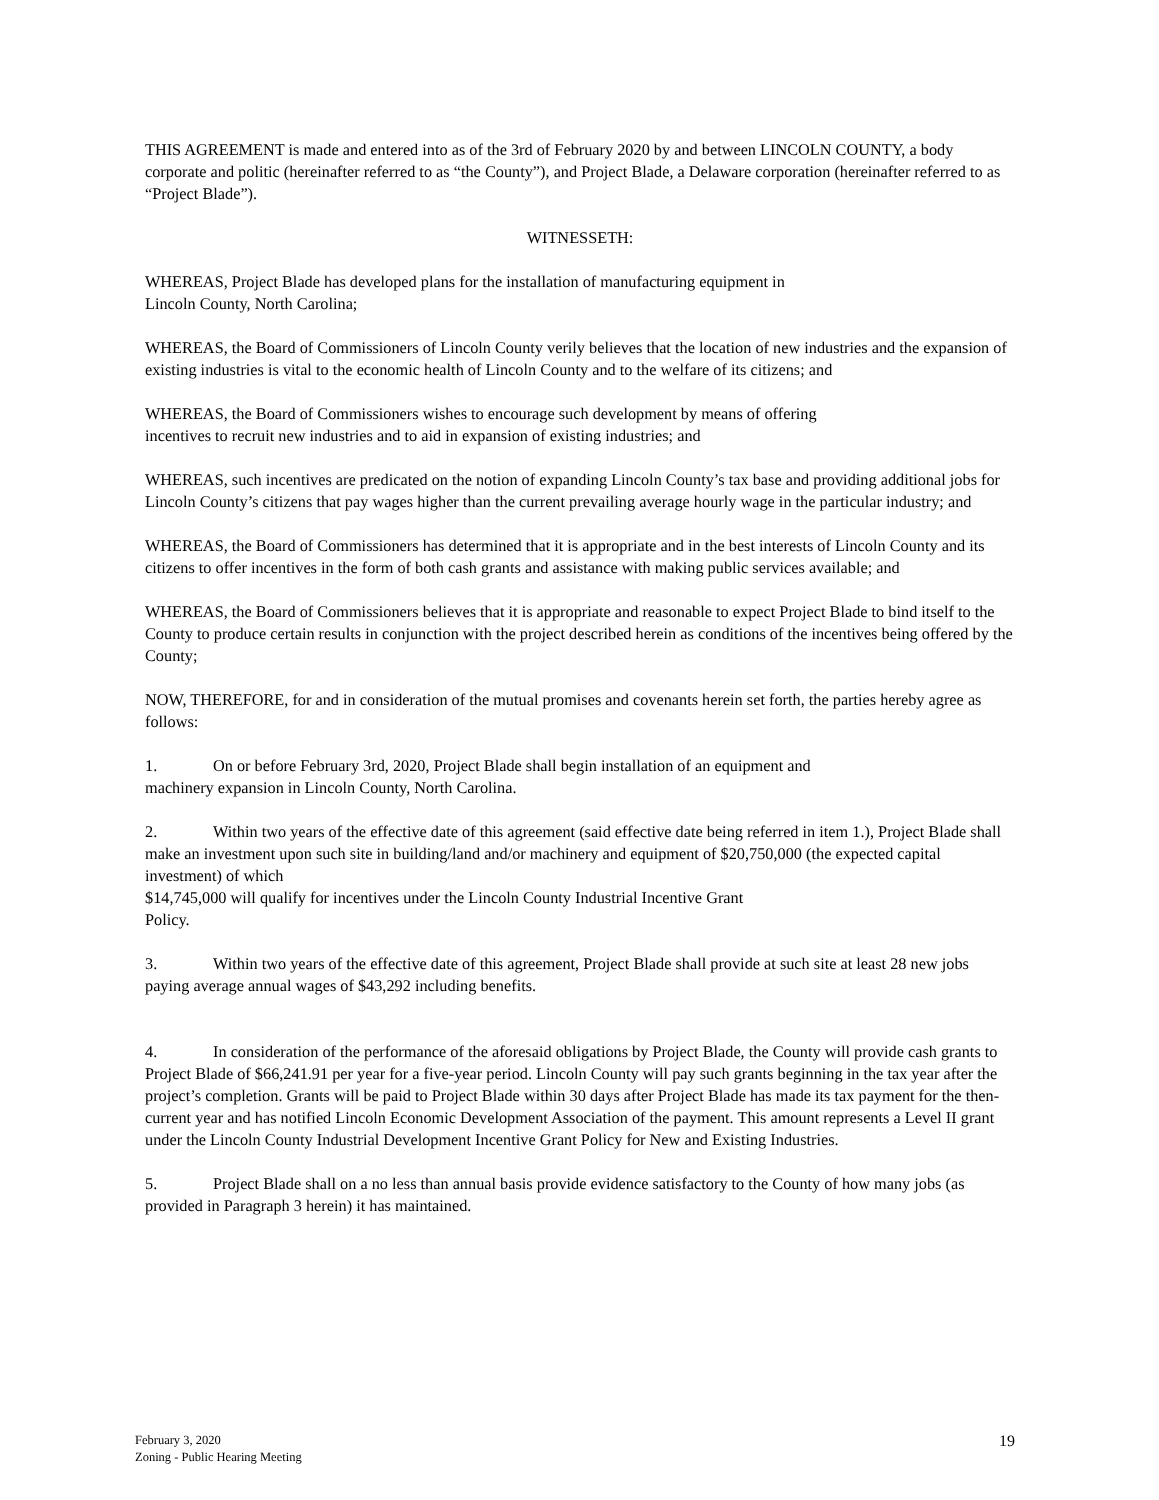THIS AGREEMENT is made and entered into as of the 3rd of February 2020 by and between LINCOLN COUNTY, a body corporate and politic (hereinafter referred to as “the County”), and Project Blade, a Delaware corporation (hereinafter referred to as “Project Blade”).
WITNESSETH:
WHEREAS, Project Blade has developed plans for the installation of manufacturing equipment in
Lincoln County, North Carolina;
WHEREAS, the Board of Commissioners of Lincoln County verily believes that the location of new industries and the expansion of existing industries is vital to the economic health of Lincoln County and to the welfare of its citizens; and
WHEREAS, the Board of Commissioners wishes to encourage such development by means of offering
incentives to recruit new industries and to aid in expansion of existing industries; and
WHEREAS, such incentives are predicated on the notion of expanding Lincoln County’s tax base and providing additional jobs for Lincoln County’s citizens that pay wages higher than the current prevailing average hourly wage in the particular industry; and
WHEREAS, the Board of Commissioners has determined that it is appropriate and in the best interests of Lincoln County and its citizens to offer incentives in the form of both cash grants and assistance with making public services available; and
WHEREAS, the Board of Commissioners believes that it is appropriate and reasonable to expect Project Blade to bind itself to the County to produce certain results in conjunction with the project described herein as conditions of the incentives being offered by the County;
NOW, THEREFORE, for and in consideration of the mutual promises and covenants herein set forth, the parties hereby agree as follows:
1. On or before February 3rd, 2020, Project Blade shall begin installation of an equipment and
machinery expansion in Lincoln County, North Carolina.
2. Within two years of the effective date of this agreement (said effective date being referred in item 1.), Project Blade shall make an investment upon such site in building/land and/or machinery and equipment of $20,750,000 (the expected capital investment) of which
$14,745,000 will qualify for incentives under the Lincoln County Industrial Incentive Grant
Policy.
3. Within two years of the effective date of this agreement, Project Blade shall provide at such site at least 28 new jobs paying average annual wages of $43,292 including benefits.
4. In consideration of the performance of the aforesaid obligations by Project Blade, the County will provide cash grants to Project Blade of $66,241.91 per year for a five-year period. Lincoln County will pay such grants beginning in the tax year after the project’s completion. Grants will be paid to Project Blade within 30 days after Project Blade has made its tax payment for the then-current year and has notified Lincoln Economic Development Association of the payment. This amount represents a Level II grant under the Lincoln County Industrial Development Incentive Grant Policy for New and Existing Industries.
5. Project Blade shall on a no less than annual basis provide evidence satisfactory to the County of how many jobs (as provided in Paragraph 3 herein) it has maintained.
February 3, 2020
Zoning - Public Hearing Meeting
19